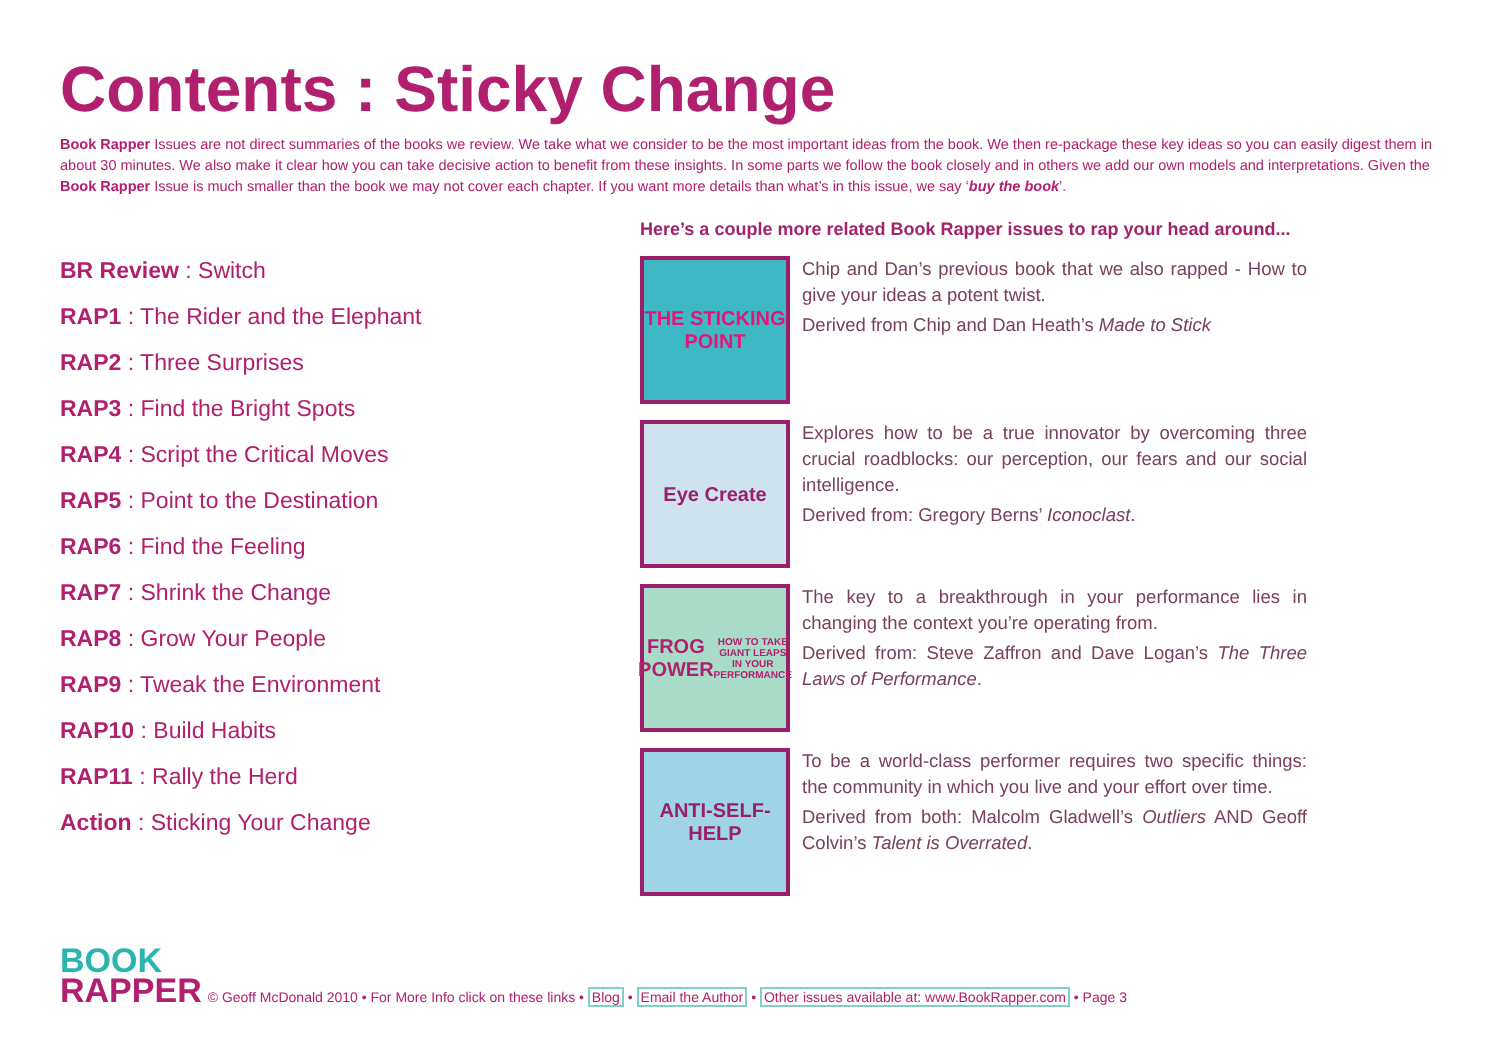Contents : Sticky Change
Book Rapper Issues are not direct summaries of the books we review. We take what we consider to be the most important ideas from the book. We then re-package these key ideas so you can easily digest them in about 30 minutes. We also make it clear how you can take decisive action to benefit from these insights. In some parts we follow the book closely and in others we add our own models and interpretations. Given the Book Rapper Issue is much smaller than the book we may not cover each chapter. If you want more details than what’s in this issue, we say ‘buy the book’.
BR Review : Switch
RAP1 : The Rider and the Elephant
RAP2 : Three Surprises
RAP3 : Find the Bright Spots
RAP4 : Script the Critical Moves
RAP5 : Point to the Destination
RAP6 : Find the Feeling
RAP7 : Shrink the Change
RAP8 : Grow Your People
RAP9 : Tweak the Environment
RAP10 : Build Habits
RAP11 : Rally the Herd
Action : Sticking Your Change
Here’s a couple more related Book Rapper issues to rap your head around...
THE STICKING POINT
Chip and Dan’s previous book that we also rapped - How to give your ideas a potent twist.
Derived from Chip and Dan Heath’s Made to Stick
Eye Create
Explores how to be a true innovator by overcoming three crucial roadblocks: our perception, our fears and our social intelligence.
Derived from: Gregory Berns’ Iconoclast.
FROG POWER
HOW TO TAKE GIANT LEAPS IN YOUR PERFORMANCE
The key to a breakthrough in your performance lies in changing the context you’re operating from.
Derived from: Steve Zaffron and Dave Logan’s The Three Laws of Performance.
ANTI-SELF-HELP
To be a world-class performer requires two specific things: the community in which you live and your effort over time.
Derived from both: Malcolm Gladwell’s Outliers AND Geoff Colvin’s Talent is Overrated.
BOOK
RAPPER
© Geoff McDonald 2010 • For More Info click on these links • Blog • Email the Author • Other issues available at: www.BookRapper.com • Page 3